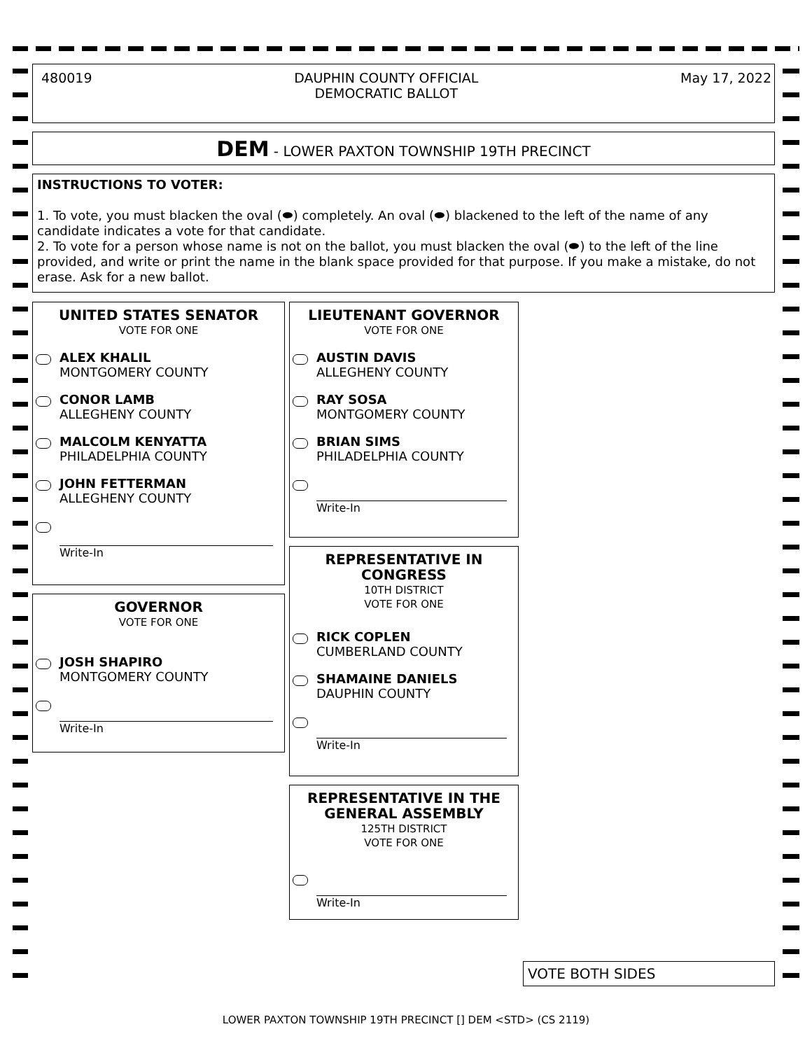480019 DAUPHIN COUNTY OFFICIAL
DEMOCRATIC BALLOT May 17, 2022
DEM - LOWER PAXTON TOWNSHIP 19TH PRECINCT
INSTRUCTIONS TO VOTER:
1. To vote, you must blacken the oval (⬬) completely. An oval (⬬) blackened to the left of the name of any candidate indicates a vote for that candidate.
2. To vote for a person whose name is not on the ballot, you must blacken the oval (⬬) to the left of the line provided, and write or print the name in the blank space provided for that purpose. If you make a mistake, do not erase. Ask for a new ballot.
UNITED STATES SENATOR
VOTE FOR ONE
ALEX KHALIL
MONTGOMERY COUNTY
CONOR LAMB
ALLEGHENY COUNTY
MALCOLM KENYATTA
PHILADELPHIA COUNTY
JOHN FETTERMAN
ALLEGHENY COUNTY
Write-In
GOVERNOR
VOTE FOR ONE
JOSH SHAPIRO
MONTGOMERY COUNTY
Write-In
LIEUTENANT GOVERNOR
VOTE FOR ONE
AUSTIN DAVIS
ALLEGHENY COUNTY
RAY SOSA
MONTGOMERY COUNTY
BRIAN SIMS
PHILADELPHIA COUNTY
Write-In
REPRESENTATIVE IN
CONGRESS
10TH DISTRICT
VOTE FOR ONE
RICK COPLEN
CUMBERLAND COUNTY
SHAMAINE DANIELS
DAUPHIN COUNTY
Write-In
REPRESENTATIVE IN THE
GENERAL ASSEMBLY
125TH DISTRICT
VOTE FOR ONE
Write-In
VOTE BOTH SIDES
LOWER PAXTON TOWNSHIP 19TH PRECINCT [] DEM <STD> (CS 2119)